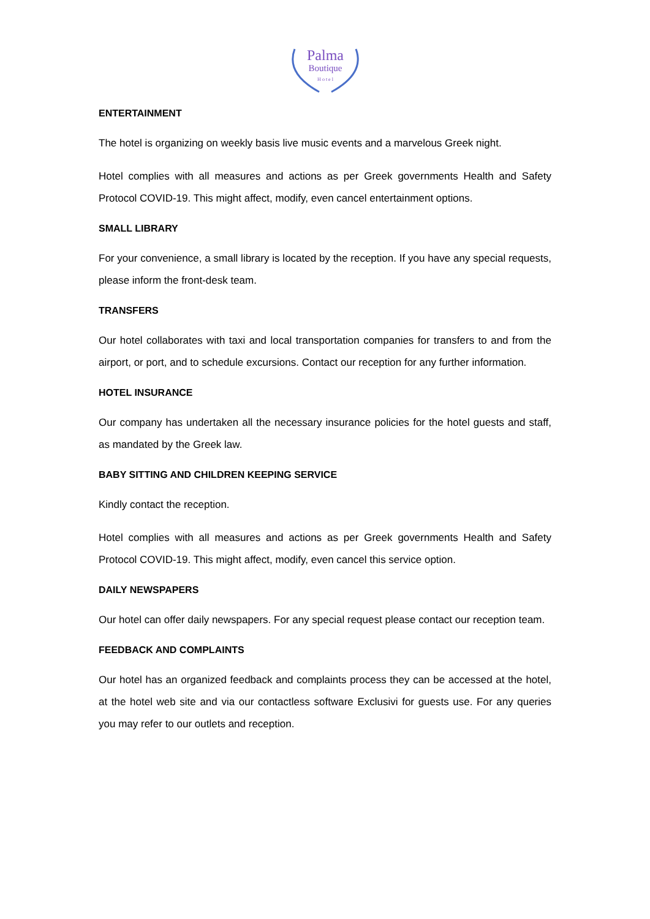Palma
Boutique
H o t e l
ENTERTAINMENT
The hotel is organizing on weekly basis live music events and a marvelous Greek night.
Hotel complies with all measures and actions as per Greek governments Health and Safety Protocol COVID-19. This might affect, modify, even cancel entertainment options.
SMALL LIBRARY
For your convenience, a small library is located by the reception. If you have any special requests, please inform the front-desk team.
TRANSFERS
Our hotel collaborates with taxi and local transportation companies for transfers to and from the airport, or port, and to schedule excursions. Contact our reception for any further information.
HOTEL INSURANCE
Our company has undertaken all the necessary insurance policies for the hotel guests and staff, as mandated by the Greek law.
BABY SITTING AND CHILDREN KEEPING SERVICE
Kindly contact the reception.
Hotel complies with all measures and actions as per Greek governments Health and Safety Protocol COVID-19. This might affect, modify, even cancel this service option.
DAILY NEWSPAPERS
Our hotel can offer daily newspapers. For any special request please contact our reception team.
FEEDBACK AND COMPLAINTS
Our hotel has an organized feedback and complaints process they can be accessed at the hotel, at the hotel web site and via our contactless software Exclusivi for guests use. For any queries you may refer to our outlets and reception.